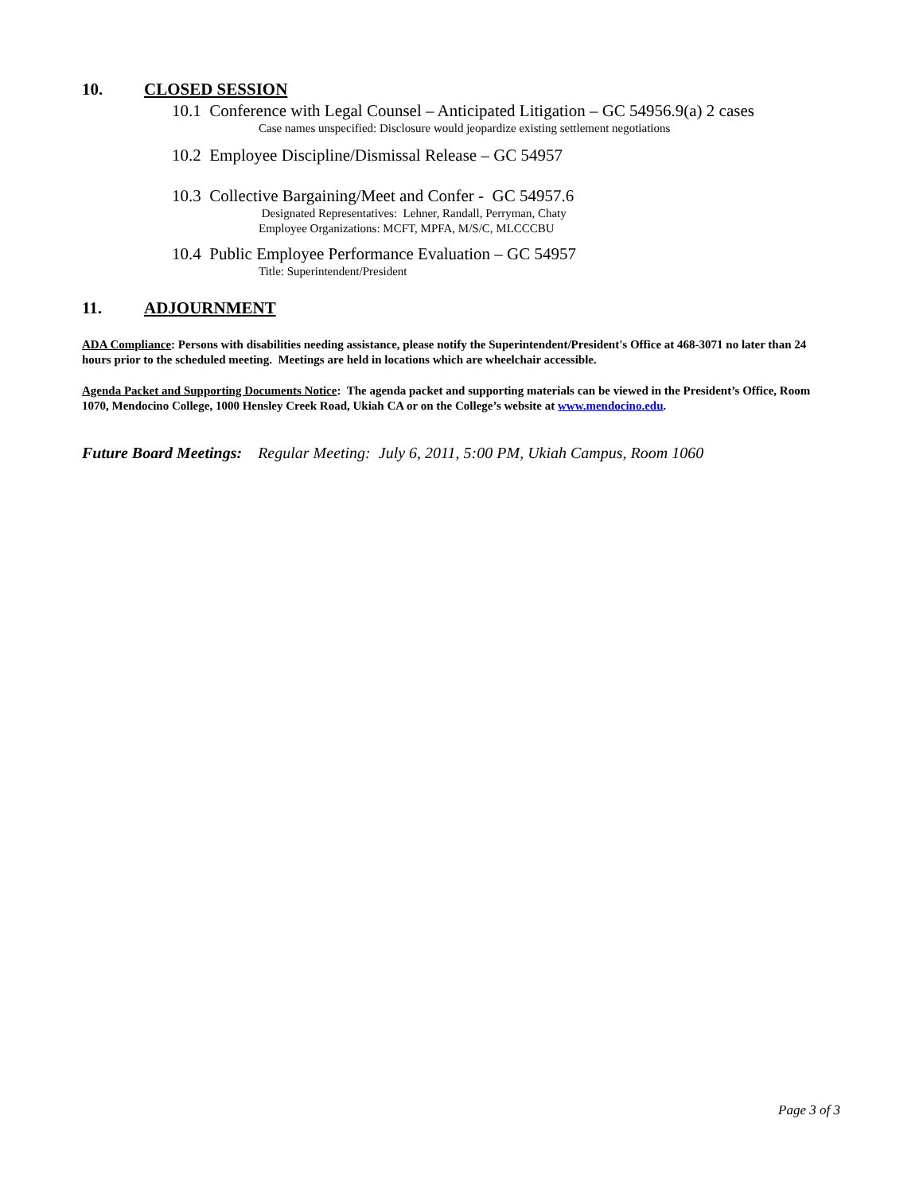10. CLOSED SESSION
10.1 Conference with Legal Counsel – Anticipated Litigation – GC 54956.9(a) 2 cases
Case names unspecified: Disclosure would jeopardize existing settlement negotiations
10.2 Employee Discipline/Dismissal Release – GC 54957
10.3 Collective Bargaining/Meet and Confer - GC 54957.6
Designated Representatives: Lehner, Randall, Perryman, Chaty
Employee Organizations: MCFT, MPFA, M/S/C, MLCCCBU
10.4 Public Employee Performance Evaluation – GC 54957
Title: Superintendent/President
11. ADJOURNMENT
ADA Compliance: Persons with disabilities needing assistance, please notify the Superintendent/President's Office at 468-3071 no later than 24 hours prior to the scheduled meeting. Meetings are held in locations which are wheelchair accessible.
Agenda Packet and Supporting Documents Notice: The agenda packet and supporting materials can be viewed in the President’s Office, Room 1070, Mendocino College, 1000 Hensley Creek Road, Ukiah CA or on the College’s website at www.mendocino.edu.
Future Board Meetings: Regular Meeting: July 6, 2011, 5:00 PM, Ukiah Campus, Room 1060
Page 3 of 3